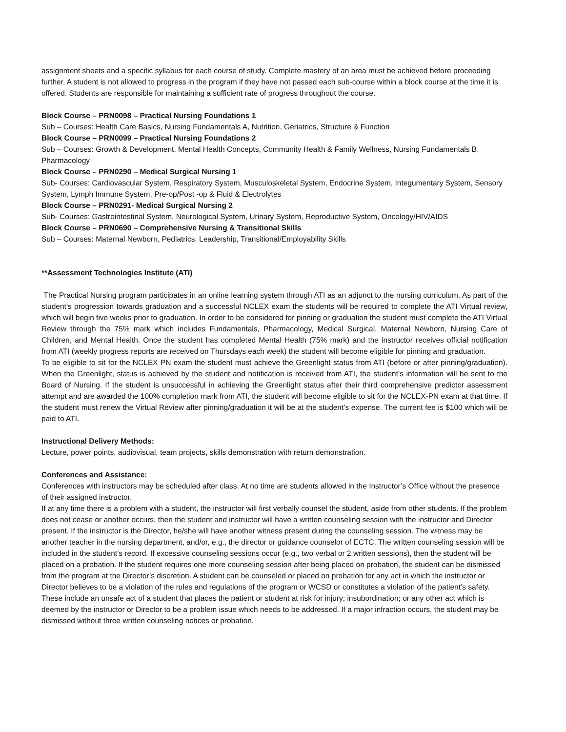assignment sheets and a specific syllabus for each course of study. Complete mastery of an area must be achieved before proceeding further. A student is not allowed to progress in the program if they have not passed each sub-course within a block course at the time it is offered. Students are responsible for maintaining a sufficient rate of progress throughout the course.
Block Course – PRN0098 – Practical Nursing Foundations 1
Sub – Courses: Health Care Basics, Nursing Fundamentals A, Nutrition, Geriatrics, Structure & Function
Block Course – PRN0099 – Practical Nursing Foundations 2
Sub – Courses: Growth & Development, Mental Health Concepts, Community Health & Family Wellness, Nursing Fundamentals B, Pharmacology
Block Course – PRN0290 – Medical Surgical Nursing 1
Sub- Courses: Cardiovascular System, Respiratory System, Musculoskeletal System, Endocrine System, Integumentary System, Sensory System, Lymph Immune System, Pre-op/Post -op & Fluid & Electrolytes
Block Course – PRN0291- Medical Surgical Nursing 2
Sub- Courses: Gastrointestinal System, Neurological System, Urinary System, Reproductive System, Oncology/HIV/AIDS
Block Course – PRN0690 – Comprehensive Nursing & Transitional Skills
Sub – Courses: Maternal Newborn, Pediatrics, Leadership, Transitional/Employability Skills
**Assessment Technologies Institute (ATI)
The Practical Nursing program participates in an online learning system through ATI as an adjunct to the nursing curriculum. As part of the student’s progression towards graduation and a successful NCLEX exam the students will be required to complete the ATI Virtual review, which will begin five weeks prior to graduation. In order to be considered for pinning or graduation the student must complete the ATI Virtual Review through the 75% mark which includes Fundamentals, Pharmacology, Medical Surgical, Maternal Newborn, Nursing Care of Children, and Mental Health. Once the student has completed Mental Health (75% mark) and the instructor receives official notification from ATI (weekly progress reports are received on Thursdays each week) the student will become eligible for pinning and graduation.
To be eligible to sit for the NCLEX PN exam the student must achieve the Greenlight status from ATI (before or after pinning/graduation). When the Greenlight, status is achieved by the student and notification is received from ATI, the student’s information will be sent to the Board of Nursing. If the student is unsuccessful in achieving the Greenlight status after their third comprehensive predictor assessment attempt and are awarded the 100% completion mark from ATI, the student will become eligible to sit for the NCLEX-PN exam at that time. If the student must renew the Virtual Review after pinning/graduation it will be at the student’s expense. The current fee is $100 which will be paid to ATI.
Instructional Delivery Methods:
Lecture, power points, audiovisual, team projects, skills demonstration with return demonstration.
Conferences and Assistance:
Conferences with instructors may be scheduled after class. At no time are students allowed in the Instructor’s Office without the presence of their assigned instructor.
If at any time there is a problem with a student, the instructor will first verbally counsel the student, aside from other students. If the problem does not cease or another occurs, then the student and instructor will have a written counseling session with the instructor and Director present. If the instructor is the Director, he/she will have another witness present during the counseling session. The witness may be another teacher in the nursing department, and/or, e.g., the director or guidance counselor of ECTC. The written counseling session will be included in the student’s record. If excessive counseling sessions occur (e.g., two verbal or 2 written sessions), then the student will be placed on a probation. If the student requires one more counseling session after being placed on probation, the student can be dismissed from the program at the Director’s discretion. A student can be counseled or placed on probation for any act in which the instructor or Director believes to be a violation of the rules and regulations of the program or WCSD or constitutes a violation of the patient’s safety. These include an unsafe act of a student that places the patient or student at risk for injury; insubordination; or any other act which is deemed by the instructor or Director to be a problem issue which needs to be addressed. If a major infraction occurs, the student may be dismissed without three written counseling notices or probation.